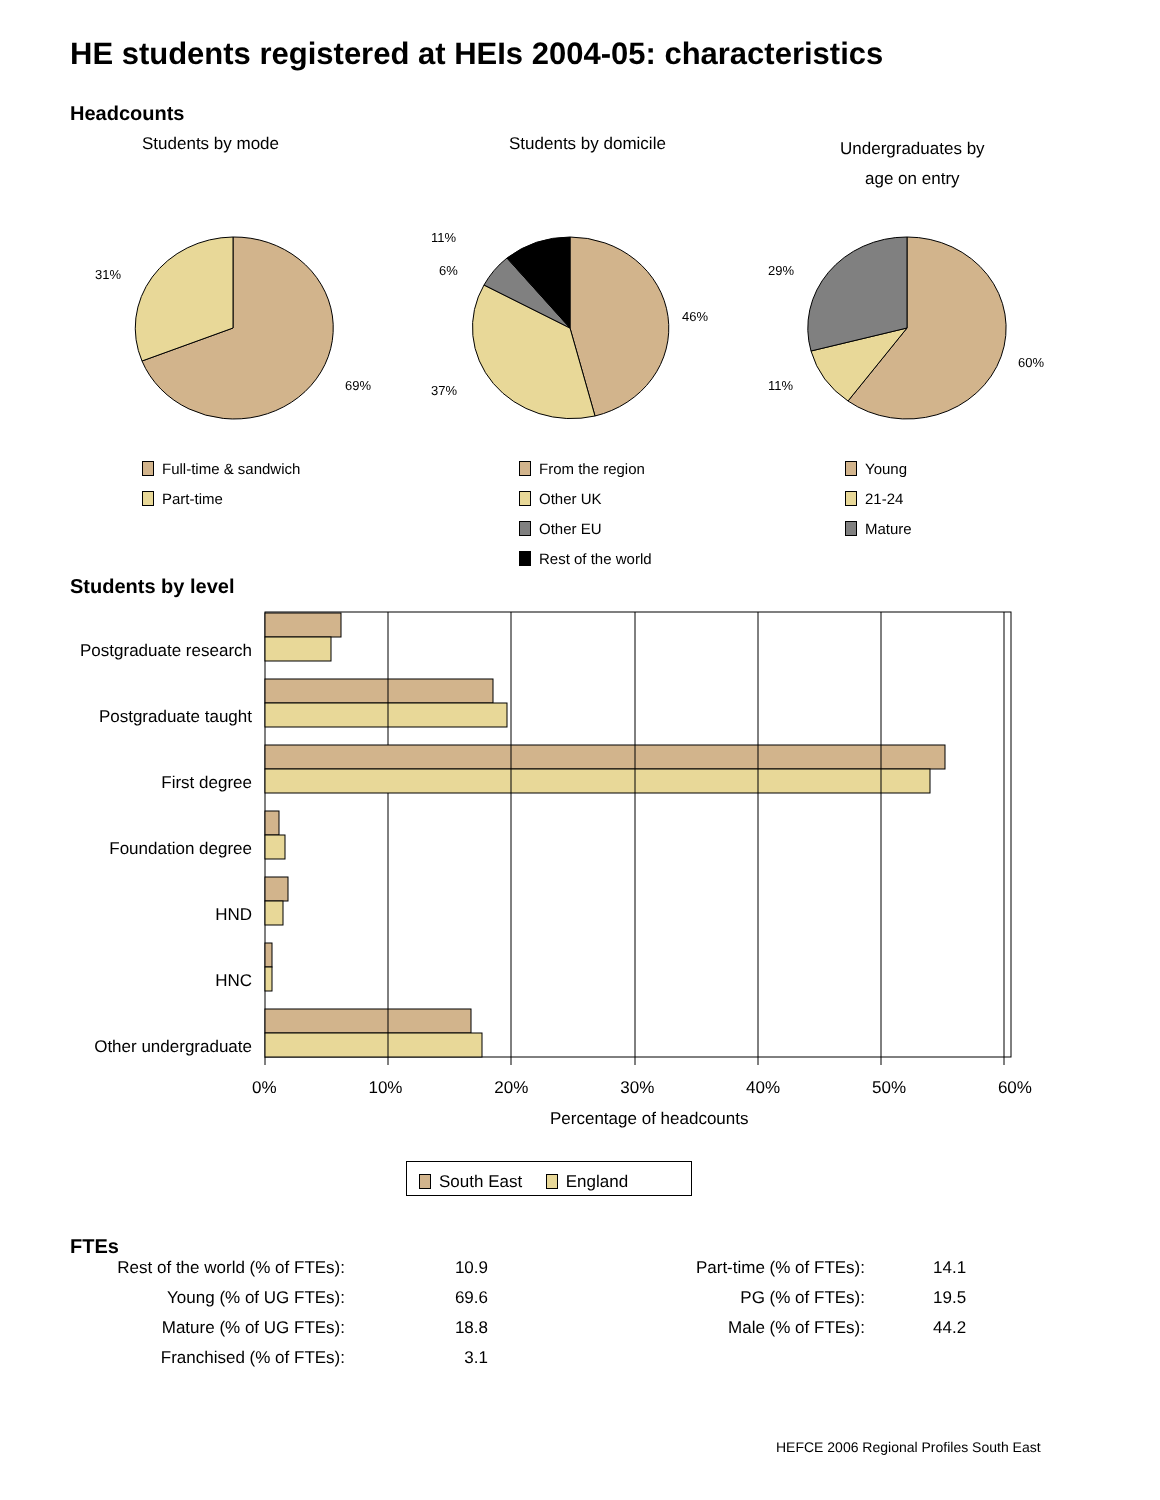HE students registered at HEIs 2004-05: characteristics
Headcounts
Students by mode Students by domicile
Undergraduates by
age on entry
31%
69%
11%
6%
46%
37%
29%
11%
60%
Full-time & sandwich
Part-time
From the region
Other UK
Other EU
Rest of the world
Young
21-24
Mature
Students by level
Postgraduate research
Postgraduate taught
First degree
Foundation degree
HND
HNC
Other undergraduate
0% 10% 20% 30% 40% 50% 60%
Percentage of headcounts
South East England
FTEs
| Rest of the world (% of FTEs): | 10.9 |
| Young (% of UG FTEs): | 69.6 |
| Mature (% of UG FTEs): | 18.8 |
| Franchised (% of FTEs): | 3.1 |
| Part-time (% of FTEs): | 14.1 |
| PG (% of FTEs): | 19.5 |
| Male (% of FTEs): | 44.2 |
HEFCE 2006 Regional Profiles South East